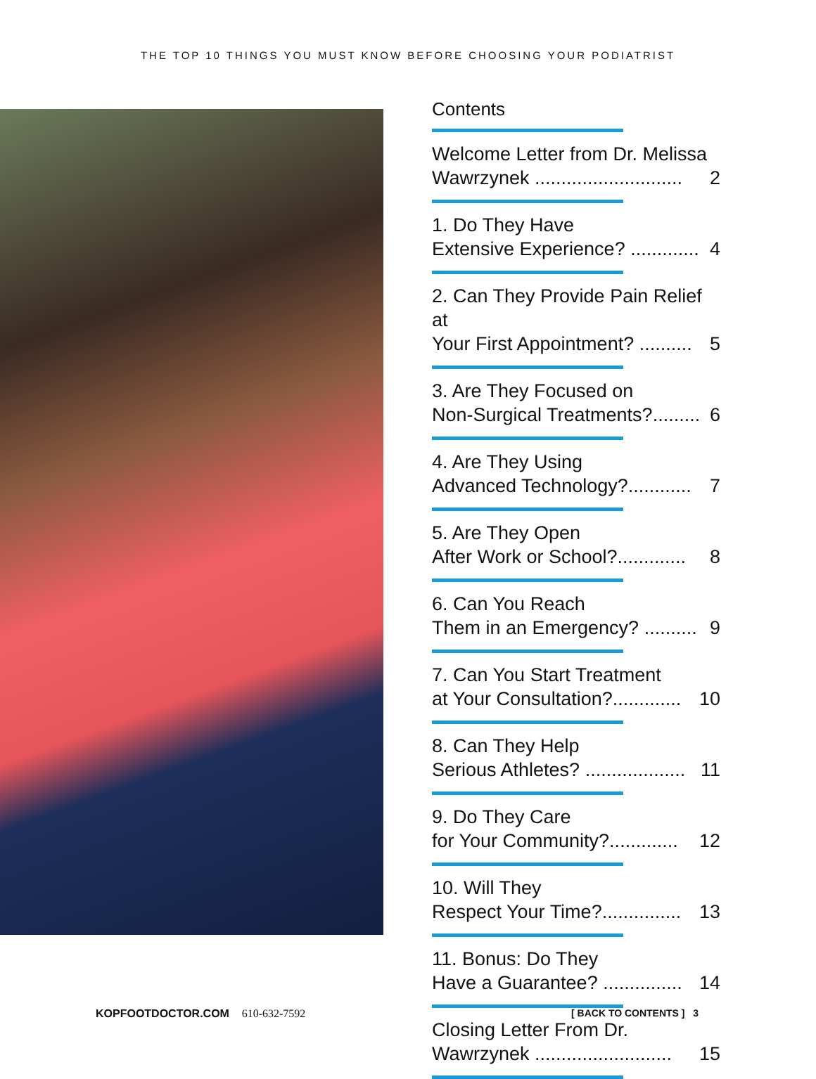THE TOP 10 THINGS YOU MUST KNOW BEFORE CHOOSING YOUR PODIATRIST
Contents
Welcome Letter from Dr. Melissa
Wawrzynek ............................ 2
1. Do They Have
Extensive Experience? ............. 4
2. Can They Provide Pain Relief at
Your First Appointment? .......... 5
3. Are They Focused on
Non-Surgical Treatments?......... 6
4. Are They Using
Advanced Technology?............ 7
5. Are They Open
After Work or School?............. 8
6. Can You Reach
Them in an Emergency? .......... 9
7. Can You Start Treatment
at Your Consultation?............. 10
8. Can They Help
Serious Athletes? ................... 11
9. Do They Care
for Your Community?............. 12
10. Will They
Respect Your Time?............... 13
11. Bonus: Do They
Have a Guarantee? ............... 14
Closing Letter From Dr.
Wawrzynek .......................... 15
KOPFOOTDOCTOR.COM 610-632-7592
[ BACK TO CONTENTS ] 3